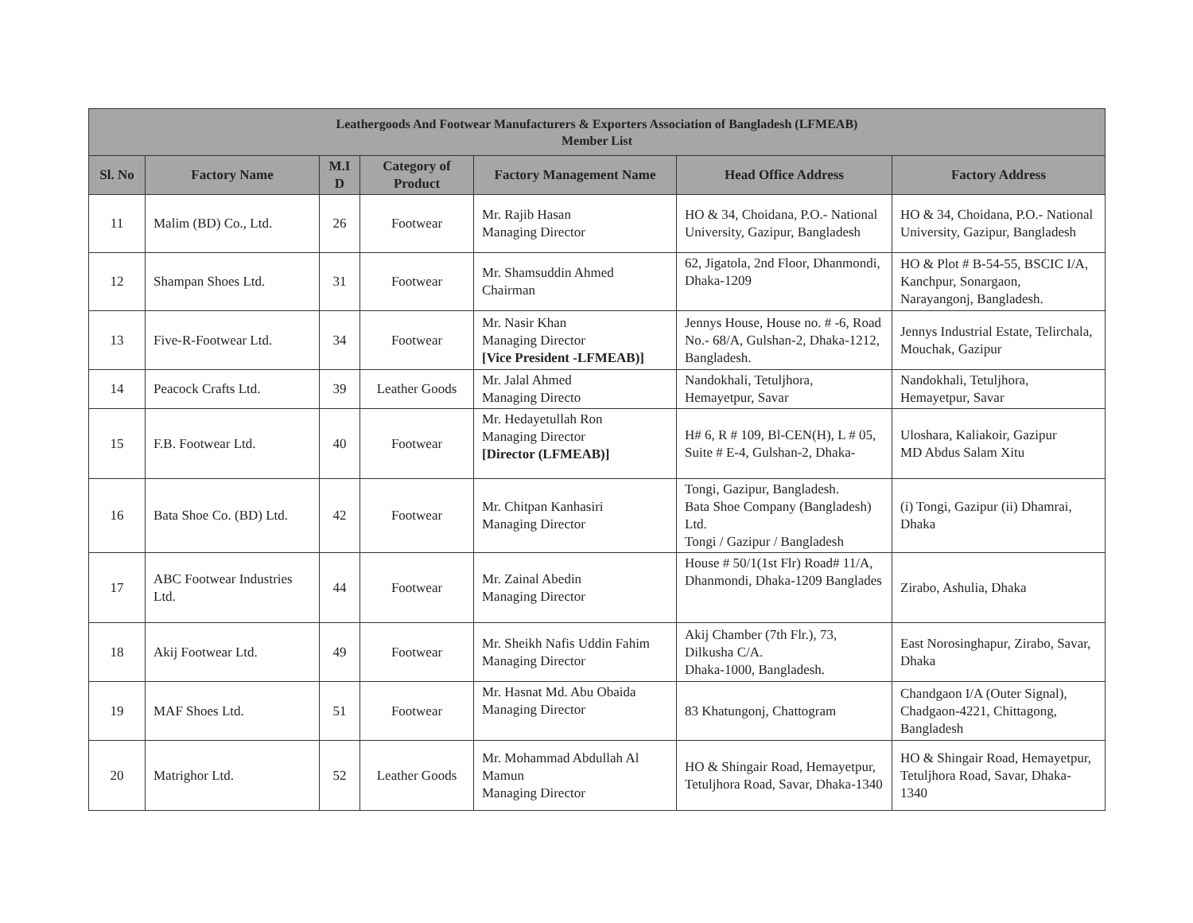| Leathergoods And Footwear Manufacturers & Exporters Association of Bangladesh (LFMEAB) Member List | | | | | | |
| --- | --- | --- | --- | --- | --- | --- |
| Sl. No | Factory Name | M.I D | Category of Product | Factory Management Name | Head Office Address | Factory Address |
| 11 | Malim (BD) Co., Ltd. | 26 | Footwear | Mr. Rajib Hasan Managing Director | HO & 34, Choidana, P.O.- National University, Gazipur, Bangladesh | HO & 34, Choidana, P.O.- National University, Gazipur, Bangladesh |
| 12 | Shampan Shoes Ltd. | 31 | Footwear | Mr. Shamsuddin Ahmed Chairman | 62, Jigatola, 2nd Floor, Dhanmondi, Dhaka-1209 | HO & Plot # B-54-55, BSCIC I/A, Kanchpur, Sonargaon, Narayangonj, Bangladesh. |
| 13 | Five-R-Footwear Ltd. | 34 | Footwear | Mr. Nasir Khan Managing Director [Vice President -LFMEAB)] | Jennys House, House no. # -6, Road No.- 68/A, Gulshan-2, Dhaka-1212, Bangladesh. | Jennys Industrial Estate, Telirchala, Mouchak, Gazipur |
| 14 | Peacock Crafts Ltd. | 39 | Leather Goods | Mr. Jalal Ahmed Managing Directo | Nandokhali, Tetuljhora, Hemayetpur, Savar | Nandokhali, Tetuljhora, Hemayetpur, Savar |
| 15 | F.B. Footwear Ltd. | 40 | Footwear | Mr. Hedayetullah Ron Managing Director [Director (LFMEAB)] | H# 6, R # 109, Bl-CEN(H), L # 05, Suite # E-4, Gulshan-2, Dhaka- | Uloshara, Kaliakoir, Gazipur MD Abdus Salam Xitu |
| 16 | Bata Shoe Co. (BD) Ltd. | 42 | Footwear | Mr. Chitpan Kanhasiri Managing Director | Tongi, Gazipur, Bangladesh. Bata Shoe Company (Bangladesh) Ltd. Tongi / Gazipur / Bangladesh | (i) Tongi, Gazipur (ii) Dhamrai, Dhaka |
| 17 | ABC Footwear Industries Ltd. | 44 | Footwear | Mr. Zainal Abedin Managing Director | House # 50/1(1st Flr) Road# 11/A, Dhanmondi, Dhaka-1209 Banglades | Zirabo, Ashulia, Dhaka |
| 18 | Akij Footwear Ltd. | 49 | Footwear | Mr. Sheikh Nafis Uddin Fahim Managing Director | Akij Chamber (7th Flr.), 73, Dilkusha C/A. Dhaka-1000, Bangladesh. | East Norosinghapur, Zirabo, Savar, Dhaka |
| 19 | MAF Shoes Ltd. | 51 | Footwear | Mr. Hasnat Md. Abu Obaida Managing Director | 83 Khatungonj, Chattogram | Chandgaon I/A (Outer Signal), Chadgaon-4221, Chittagong, Bangladesh |
| 20 | Matrighor Ltd. | 52 | Leather Goods | Mr. Mohammad Abdullah Al Mamun Managing Director | HO & Shingair Road, Hemayetpur, Tetuljhora Road, Savar, Dhaka-1340 | HO & Shingair Road, Hemayetpur, Tetuljhora Road, Savar, Dhaka-1340 |